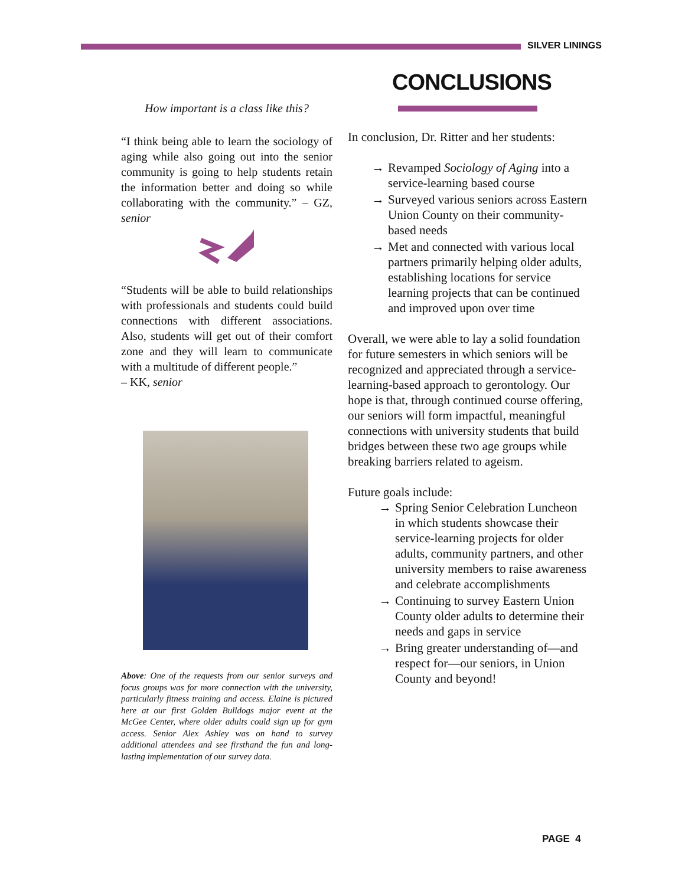SILVER LININGS
How important is a class like this?
“I think being able to learn the sociology of aging while also going out into the senior community is going to help students retain the information better and doing so while collaborating with the community.” – GZ, senior
“Students will be able to build relationships with professionals and students could build connections with different associations. Also, students will get out of their comfort zone and they will learn to communicate with a multitude of different people.”
– KK, senior
Above: One of the requests from our senior surveys and focus groups was for more connection with the university, particularly fitness training and access. Elaine is pictured here at our first Golden Bulldogs major event at the McGee Center, where older adults could sign up for gym access. Senior Alex Ashley was on hand to survey additional attendees and see firsthand the fun and long-lasting implementation of our survey data.
CONCLUSIONS
In conclusion, Dr. Ritter and her students:
→ Revamped Sociology of Aging into a service-learning based course
→ Surveyed various seniors across Eastern Union County on their community-based needs
→ Met and connected with various local partners primarily helping older adults, establishing locations for service learning projects that can be continued and improved upon over time
Overall, we were able to lay a solid foundation for future semesters in which seniors will be recognized and appreciated through a service-learning-based approach to gerontology. Our hope is that, through continued course offering, our seniors will form impactful, meaningful connections with university students that build bridges between these two age groups while breaking barriers related to ageism.
Future goals include:
→ Spring Senior Celebration Luncheon in which students showcase their service-learning projects for older adults, community partners, and other university members to raise awareness and celebrate accomplishments
→ Continuing to survey Eastern Union County older adults to determine their needs and gaps in service
→ Bring greater understanding of—and respect for—our seniors, in Union County and beyond!
PAGE 4